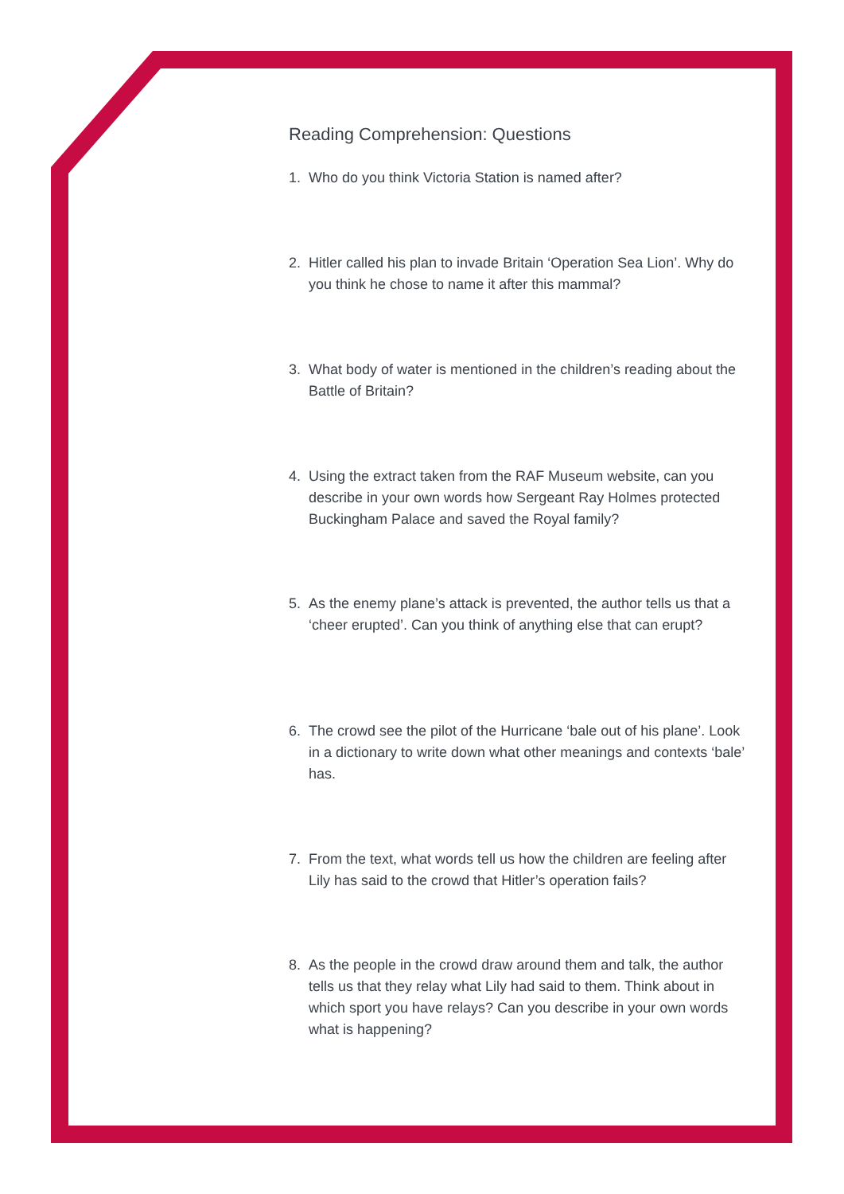Reading Comprehension: Questions
1. Who do you think Victoria Station is named after?
2. Hitler called his plan to invade Britain ‘Operation Sea Lion’. Why do you think he chose to name it after this mammal?
3. What body of water is mentioned in the children’s reading about the Battle of Britain?
4. Using the extract taken from the RAF Museum website, can you describe in your own words how Sergeant Ray Holmes protected Buckingham Palace and saved the Royal family?
5. As the enemy plane’s attack is prevented, the author tells us that a ‘cheer erupted’. Can you think of anything else that can erupt?
6. The crowd see the pilot of the Hurricane ‘bale out of his plane’. Look in a dictionary to write down what other meanings and contexts ‘bale’ has.
7. From the text, what words tell us how the children are feeling after Lily has said to the crowd that Hitler’s operation fails?
8. As the people in the crowd draw around them and talk, the author tells us that they relay what Lily had said to them. Think about in which sport you have relays? Can you describe in your own words what is happening?